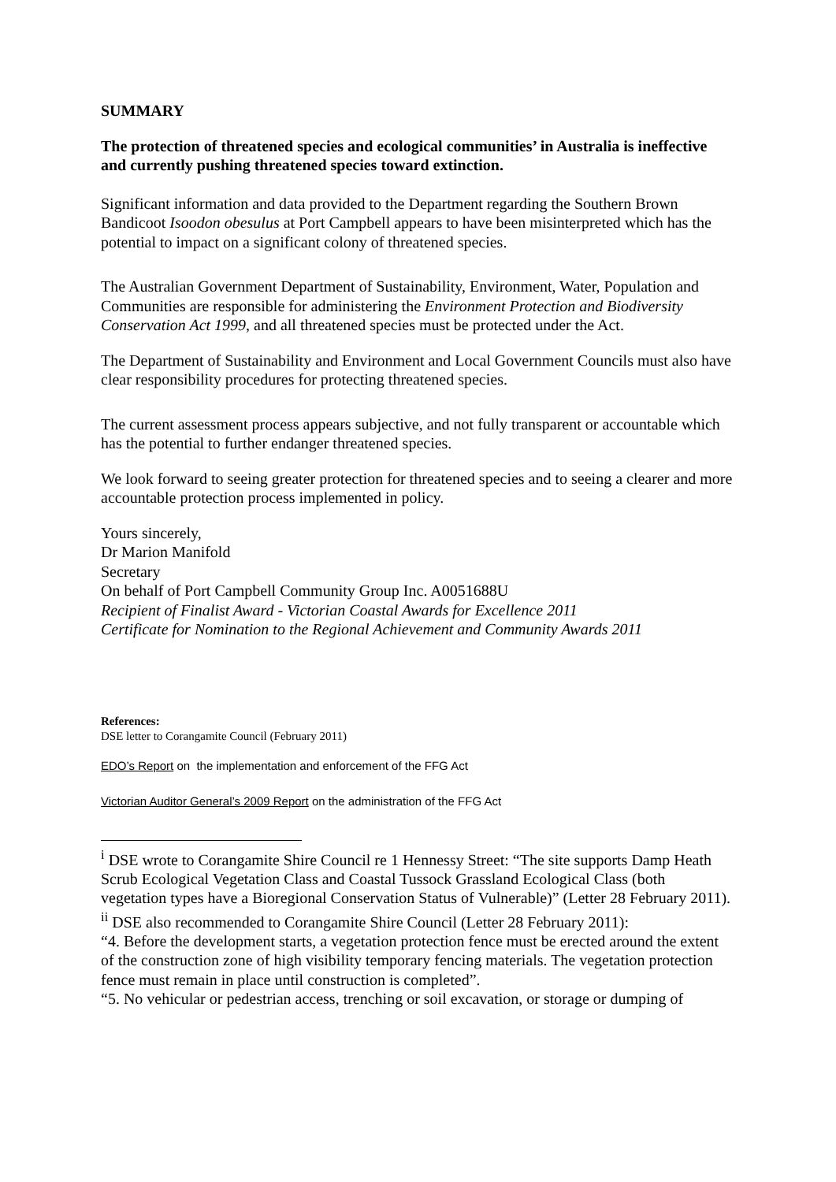SUMMARY
The protection of threatened species and ecological communities’ in Australia is ineffective and currently pushing threatened species toward extinction.
Significant information and data provided to the Department regarding the Southern Brown Bandicoot Isoodon obesulus at Port Campbell appears to have been misinterpreted which has the potential to impact on a significant colony of threatened species.
The Australian Government Department of Sustainability, Environment, Water, Population and Communities are responsible for administering the Environment Protection and Biodiversity Conservation Act 1999, and all threatened species must be protected under the Act.
The Department of Sustainability and Environment and Local Government Councils must also have clear responsibility procedures for protecting threatened species.
The current assessment process appears subjective, and not fully transparent or accountable which has the potential to further endanger threatened species.
We look forward to seeing greater protection for threatened species and to seeing a clearer and more accountable protection process implemented in policy.
Yours sincerely,
Dr Marion Manifold
Secretary
On behalf of Port Campbell Community Group Inc. A0051688U
Recipient of Finalist Award - Victorian Coastal Awards for Excellence 2011
Certificate for Nomination to the Regional Achievement and Community Awards 2011
References:
DSE letter to Corangamite Council (February 2011)
EDO’s Report on the implementation and enforcement of the FFG Act
Victorian Auditor General’s 2009 Report on the administration of the FFG Act
<sup>i</sup> DSE wrote to Corangamite Shire Council re 1 Hennessy Street: “The site supports Damp Heath Scrub Ecological Vegetation Class and Coastal Tussock Grassland Ecological Class (both vegetation types have a Bioregional Conservation Status of Vulnerable)” (Letter 28 February 2011).
<sup>ii</sup> DSE also recommended to Corangamite Shire Council (Letter 28 February 2011):
“4. Before the development starts, a vegetation protection fence must be erected around the extent of the construction zone of high visibility temporary fencing materials. The vegetation protection fence must remain in place until construction is completed”.
“5. No vehicular or pedestrian access, trenching or soil excavation, or storage or dumping of